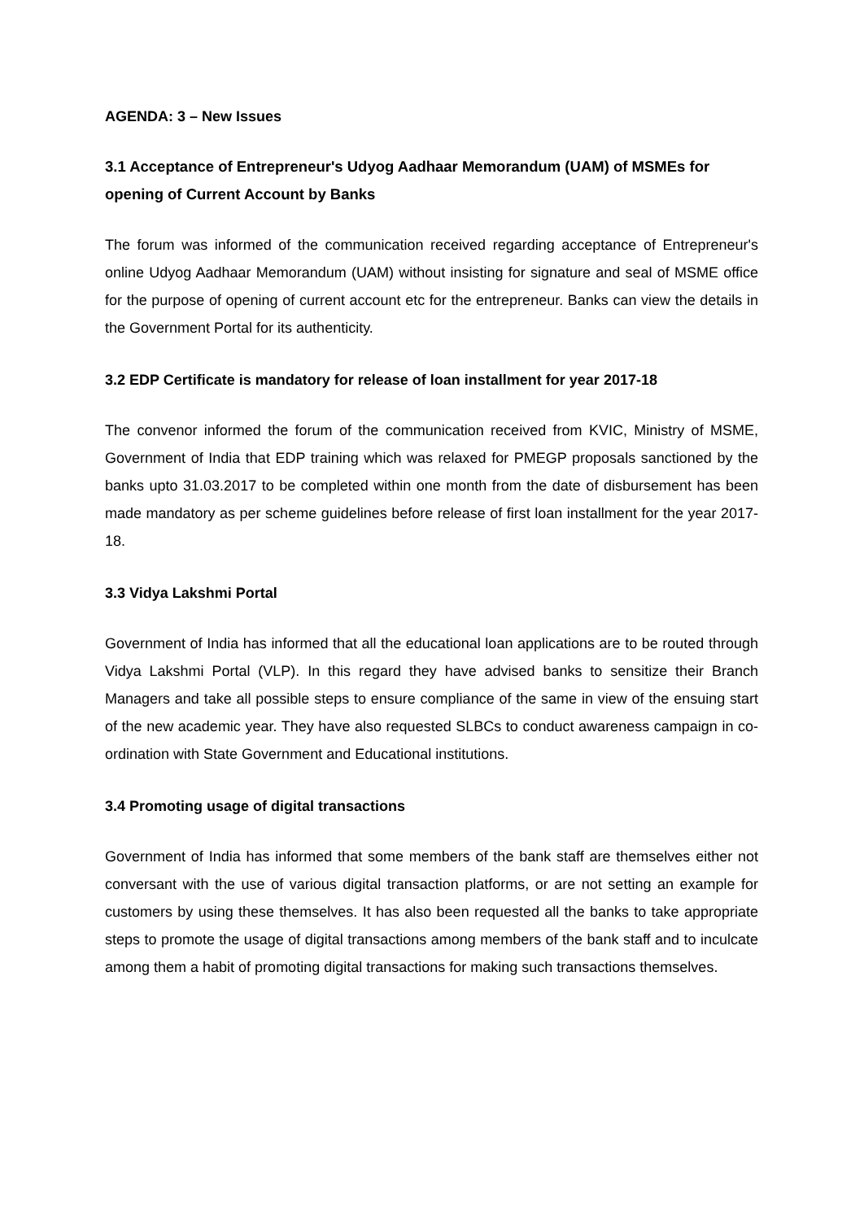AGENDA: 3 – New Issues
3.1 Acceptance of Entrepreneur's Udyog Aadhaar Memorandum (UAM) of MSMEs for opening of Current Account by Banks
The forum was informed of the communication received regarding acceptance of Entrepreneur's online Udyog Aadhaar Memorandum (UAM) without insisting for signature and seal of MSME office for the purpose of opening of current account etc for the entrepreneur. Banks can view the details in the Government Portal for its authenticity.
3.2 EDP Certificate is mandatory for release of loan installment for year 2017-18
The convenor informed the forum of the communication received from KVIC, Ministry of MSME, Government of India that EDP training which was relaxed for PMEGP proposals sanctioned by the banks upto 31.03.2017 to be completed within one month from the date of disbursement has been made mandatory as per scheme guidelines before release of first loan installment for the year 2017-18.
3.3 Vidya Lakshmi Portal
Government of India has informed that all the educational loan applications are to be routed through Vidya Lakshmi Portal (VLP). In this regard they have advised banks to sensitize their Branch Managers and take all possible steps to ensure compliance of the same in view of the ensuing start of the new academic year. They have also requested SLBCs to conduct awareness campaign in co-ordination with State Government and Educational institutions.
3.4 Promoting usage of digital transactions
Government of India has informed that some members of the bank staff are themselves either not conversant with the use of various digital transaction platforms, or are not setting an example for customers by using these themselves. It has also been requested all the banks to take appropriate steps to promote the usage of digital transactions among members of the bank staff and to inculcate among them a habit of promoting digital transactions for making such transactions themselves.